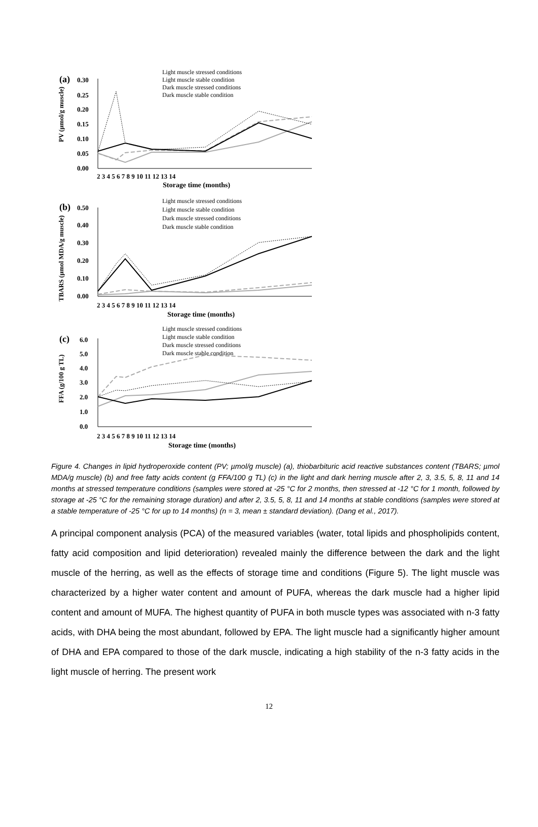(a)
0.30
0.25
0.20
0.15
0.10
0.05
0.00
PV (µmol/g muscle)
Storage time (months)
2 3 4 5 6 7 8 9 10 11 12 13 14
Light muscle stressed conditions
Light muscle stable condition
Dark muscle stressed conditions
Dark muscle stable condition
(b)
0.50
0.40
0.30
0.20
0.10
0.00
TBARS (µmol MDA/g muscle)
2 3 4 5 6 7 8 9 10 11 12 13 14
Storage time (months)
Light muscle stressed conditions
Light muscle stable condition
Dark muscle stressed conditions
Dark muscle stable condition
(c)
6.0
5.0
4.0
3.0
2.0
1.0
0.0
FFA (g/100 g TL)
2 3 4 5 6 7 8 9 10 11 12 13 14
Storage time (months)
Light muscle stressed conditions
Light muscle stable condition
Dark muscle stressed conditions
Dark muscle stable condition
Figure 4. Changes in lipid hydroperoxide content (PV; µmol/g muscle) (a), thiobarbituric acid reactive substances content (TBARS; µmol MDA/g muscle) (b) and free fatty acids content (g FFA/100 g TL) (c) in the light and dark herring muscle after 2, 3, 3.5, 5, 8, 11 and 14 months at stressed temperature conditions (samples were stored at -25 °C for 2 months, then stressed at -12 °C for 1 month, followed by storage at -25 °C for the remaining storage duration) and after 2, 3.5, 5, 8, 11 and 14 months at stable conditions (samples were stored at a stable temperature of -25 °C for up to 14 months) (n = 3, mean ± standard deviation). (Dang et al., 2017).
A principal component analysis (PCA) of the measured variables (water, total lipids and phospholipids content, fatty acid composition and lipid deterioration) revealed mainly the difference between the dark and the light muscle of the herring, as well as the effects of storage time and conditions (Figure 5). The light muscle was characterized by a higher water content and amount of PUFA, whereas the dark muscle had a higher lipid content and amount of MUFA. The highest quantity of PUFA in both muscle types was associated with n-3 fatty acids, with DHA being the most abundant, followed by EPA. The light muscle had a significantly higher amount of DHA and EPA compared to those of the dark muscle, indicating a high stability of the n-3 fatty acids in the light muscle of herring. The present work
12